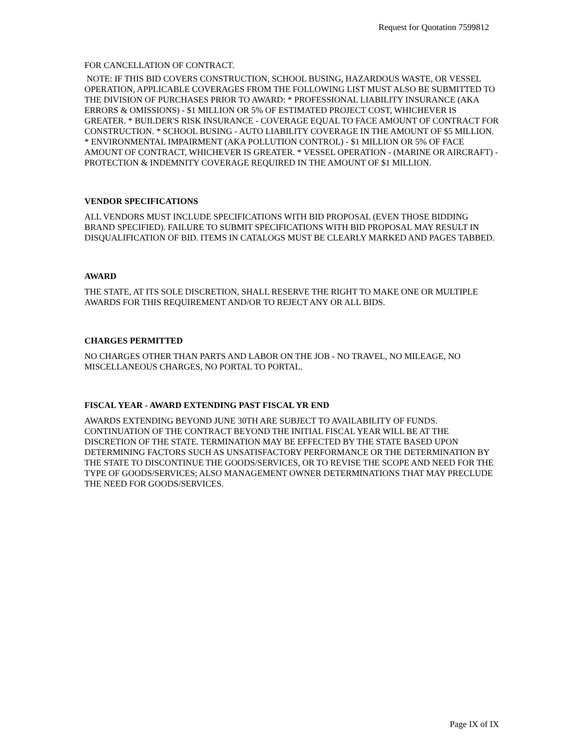Request for Quotation 7599812
FOR CANCELLATION OF CONTRACT.
NOTE: IF THIS BID COVERS CONSTRUCTION, SCHOOL BUSING, HAZARDOUS WASTE, OR VESSEL OPERATION, APPLICABLE COVERAGES FROM THE FOLLOWING LIST MUST ALSO BE SUBMITTED TO THE DIVISION OF PURCHASES PRIOR TO AWARD: * PROFESSIONAL LIABILITY INSURANCE (AKA ERRORS & OMISSIONS) - $1 MILLION OR 5% OF ESTIMATED PROJECT COST, WHICHEVER IS GREATER. * BUILDER'S RISK INSURANCE - COVERAGE EQUAL TO FACE AMOUNT OF CONTRACT FOR CONSTRUCTION. * SCHOOL BUSING - AUTO LIABILITY COVERAGE IN THE AMOUNT OF $5 MILLION. * ENVIRONMENTAL IMPAIRMENT (AKA POLLUTION CONTROL) - $1 MILLION OR 5% OF FACE AMOUNT OF CONTRACT, WHICHEVER IS GREATER. * VESSEL OPERATION - (MARINE OR AIRCRAFT) - PROTECTION & INDEMNITY COVERAGE REQUIRED IN THE AMOUNT OF $1 MILLION.
VENDOR SPECIFICATIONS
ALL VENDORS MUST INCLUDE SPECIFICATIONS WITH BID PROPOSAL (EVEN THOSE BIDDING BRAND SPECIFIED). FAILURE TO SUBMIT SPECIFICATIONS WITH BID PROPOSAL MAY RESULT IN DISQUALIFICATION OF BID. ITEMS IN CATALOGS MUST BE CLEARLY MARKED AND PAGES TABBED.
AWARD
THE STATE, AT ITS SOLE DISCRETION, SHALL RESERVE THE RIGHT TO MAKE ONE OR MULTIPLE AWARDS FOR THIS REQUIREMENT AND/OR TO REJECT ANY OR ALL BIDS.
CHARGES PERMITTED
NO CHARGES OTHER THAN PARTS AND LABOR ON THE JOB - NO TRAVEL, NO MILEAGE, NO MISCELLANEOUS CHARGES, NO PORTAL TO PORTAL.
FISCAL YEAR - AWARD EXTENDING PAST FISCAL YR END
AWARDS EXTENDING BEYOND JUNE 30TH ARE SUBJECT TO AVAILABILITY OF FUNDS. CONTINUATION OF THE CONTRACT BEYOND THE INITIAL FISCAL YEAR WILL BE AT THE DISCRETION OF THE STATE. TERMINATION MAY BE EFFECTED BY THE STATE BASED UPON DETERMINING FACTORS SUCH AS UNSATISFACTORY PERFORMANCE OR THE DETERMINATION BY THE STATE TO DISCONTINUE THE GOODS/SERVICES, OR TO REVISE THE SCOPE AND NEED FOR THE TYPE OF GOODS/SERVICES; ALSO MANAGEMENT OWNER DETERMINATIONS THAT MAY PRECLUDE THE NEED FOR GOODS/SERVICES.
Page IX of IX